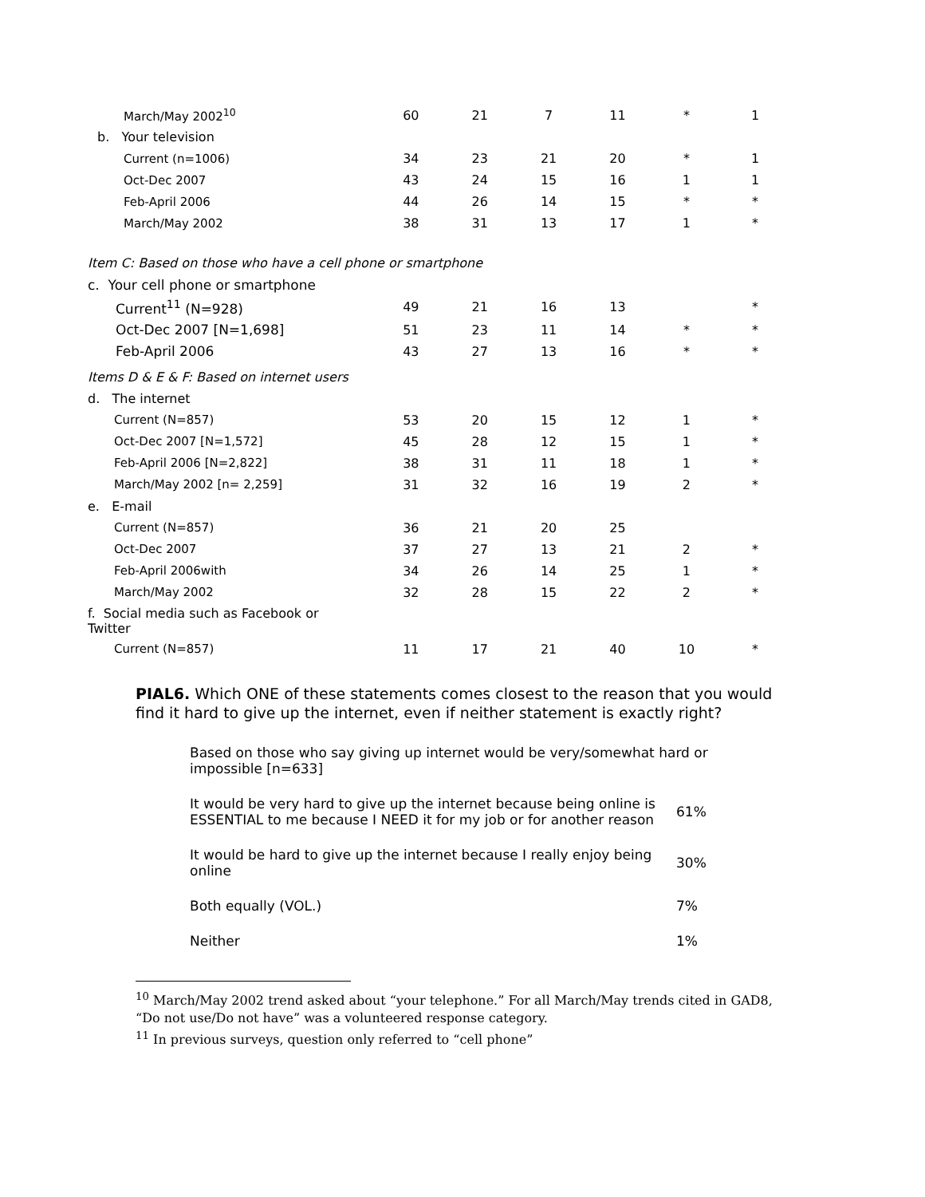| March/May 2002<sup>10</sup> | 60 | 21 | 7 | 11 | * | 1 |
| b. Your television | | | | | | |
| Current (n=1006) | 34 | 23 | 21 | 20 | * | 1 |
| Oct-Dec 2007 | 43 | 24 | 15 | 16 | 1 | 1 |
| Feb-April 2006 | 44 | 26 | 14 | 15 | * | * |
| March/May 2002 | 38 | 31 | 13 | 17 | 1 | * |
| Item C: Based on those who have a cell phone or smartphone | | | | | | |
| c. Your cell phone or smartphone | | | | | | |
| Current<sup>11</sup> (N=928) | 49 | 21 | 16 | 13 | | * |
| Oct-Dec 2007 [N=1,698] | 51 | 23 | 11 | 14 | * | * |
| Feb-April 2006 | 43 | 27 | 13 | 16 | * | * |
| Items D & E & F: Based on internet users | | | | | | |
| d. The internet | | | | | | |
| Current (N=857) | 53 | 20 | 15 | 12 | 1 | * |
| Oct-Dec 2007 [N=1,572] | 45 | 28 | 12 | 15 | 1 | * |
| Feb-April 2006 [N=2,822] | 38 | 31 | 11 | 18 | 1 | * |
| March/May 2002 [n= 2,259] | 31 | 32 | 16 | 19 | 2 | * |
| e. E-mail | | | | | | |
| Current (N=857) | 36 | 21 | 20 | 25 | | |
| Oct-Dec 2007 | 37 | 27 | 13 | 21 | 2 | * |
| Feb-April 2006with | 34 | 26 | 14 | 25 | 1 | * |
| March/May 2002 | 32 | 28 | 15 | 22 | 2 | * |
| f. Social media such as Facebook or Twitter | | | | | | |
| Current (N=857) | 11 | 17 | 21 | 40 | 10 | * |
PIAL6. Which ONE of these statements comes closest to the reason that you would find it hard to give up the internet, even if neither statement is exactly right?
Based on those who say giving up internet would be very/somewhat hard or impossible [n=633]
| It would be very hard to give up the internet because being online is ESSENTIAL to me because I NEED it for my job or for another reason | 61% |
| It would be hard to give up the internet because I really enjoy being online | 30% |
| Both equally (VOL.) | 7% |
| Neither | 1% |
<sup>10</sup> March/May 2002 trend asked about “your telephone.” For all March/May trends cited in GAD8, “Do not use/Do not have” was a volunteered response category.
<sup>11</sup> In previous surveys, question only referred to “cell phone”